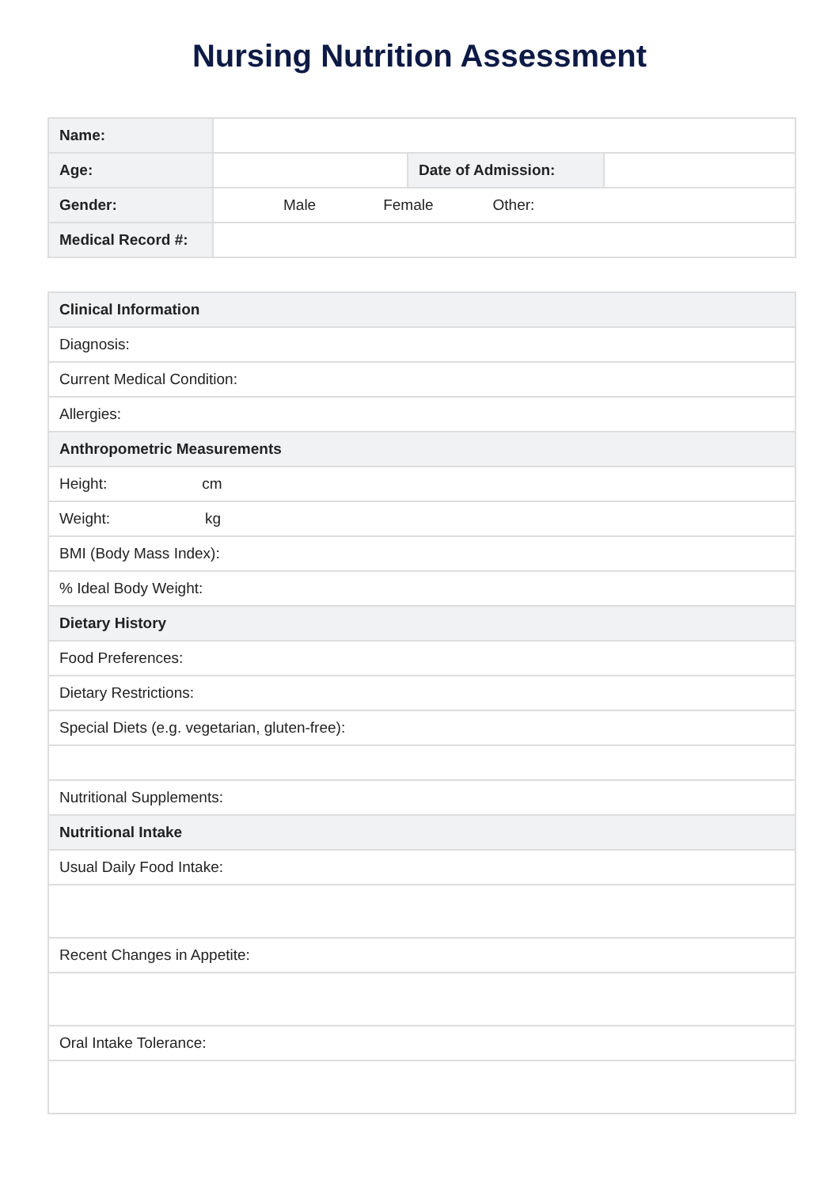Nursing Nutrition Assessment
| Name: | | | |
| Age: | | Date of Admission: | |
| Gender: | Male Female Other: | | |
| Medical Record #: | | | |
| Clinical Information |
| Diagnosis: |
| Current Medical Condition: |
| Allergies: |
| Anthropometric Measurements |
| Height: cm |
| Weight: kg |
| BMI (Body Mass Index): |
| % Ideal Body Weight: |
| Dietary History |
| Food Preferences: |
| Dietary Restrictions: |
| Special Diets (e.g. vegetarian, gluten-free): |
| Nutritional Supplements: |
| Nutritional Intake |
| Usual Daily Food Intake: |
| Recent Changes in Appetite: |
| Oral Intake Tolerance: |